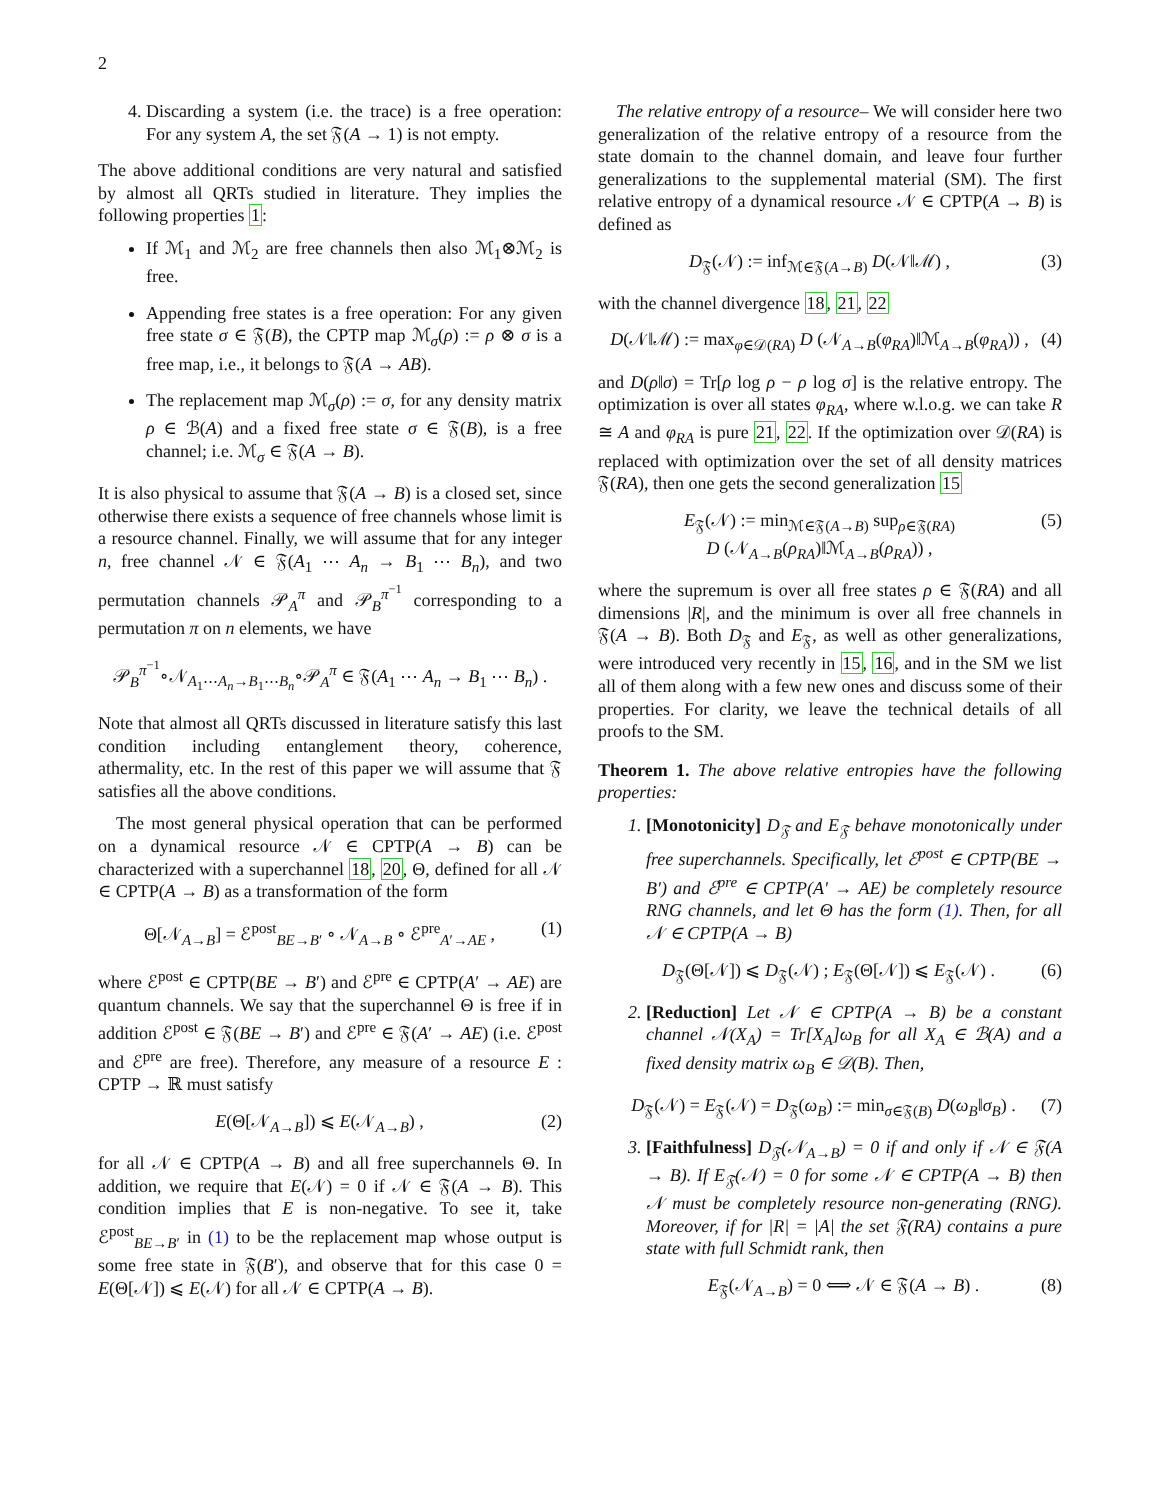2
4. Discarding a system (i.e. the trace) is a free operation: For any system A, the set 𝔉(A → 1) is not empty.
The above additional conditions are very natural and satisfied by almost all QRTs studied in literature. They implies the following properties 1:
If ℳ<sub>1</sub> and ℳ<sub>2</sub> are free channels then also ℳ<sub>1</sub>⊗ℳ<sub>2</sub> is free.
Appending free states is a free operation: For any given free state σ ∈ 𝔉(B), the CPTP map ℳ<sub>σ</sub>(ρ) := ρ ⊗ σ is a free map, i.e., it belongs to 𝔉(A → AB).
The replacement map ℳ<sub>σ</sub>(ρ) := σ, for any density matrix ρ ∈ ℬ(A) and a fixed free state σ ∈ 𝔉(B), is a free channel; i.e. ℳ<sub>σ</sub> ∈ 𝔉(A → B).
It is also physical to assume that 𝔉(A → B) is a closed set, since otherwise there exists a sequence of free channels whose limit is a resource channel. Finally, we will assume that for any integer n, free channel 𝒩 ∈ 𝔉(A<sub>1</sub> ⋯ A<sub>n</sub> → B<sub>1</sub> ⋯ B<sub>n</sub>), and two permutation channels 𝒫<sub>A</sub><sup>π</sup> and 𝒫<sub>B</sub><sup>π<sup>−1</sup></sup> corresponding to a permutation π on n elements, we have
𝒫<sub>B</sub><sup>π<sup>−1</sup></sup>∘𝒩<sub>A<sub>1</sub>⋯A<sub>n</sub>→B<sub>1</sub>⋯B<sub>n</sub></sub>∘𝒫<sub>A</sub><sup>π</sup> ∈ 𝔉(A<sub>1</sub> ⋯ A<sub>n</sub> → B<sub>1</sub> ⋯ B<sub>n</sub>) .
Note that almost all QRTs discussed in literature satisfy this last condition including entanglement theory, coherence, athermality, etc. In the rest of this paper we will assume that 𝔉 satisfies all the above conditions.
The most general physical operation that can be performed on a dynamical resource 𝒩 ∈ CPTP(A → B) can be characterized with a superchannel 18, 20, Θ, defined for all 𝒩 ∈ CPTP(A → B) as a transformation of the form
Θ[𝒩<sub>A→B</sub>] = ℰ<sup>post</sup><sub>BE→B′</sub> ∘ 𝒩<sub>A→B</sub> ∘ ℰ<sup>pre</sup><sub>A′→AE</sub> , (1)
where ℰ<sup>post</sup> ∈ CPTP(BE → B′) and ℰ<sup>pre</sup> ∈ CPTP(A′ → AE) are quantum channels. We say that the superchannel Θ is free if in addition ℰ<sup>post</sup> ∈ 𝔉(BE → B′) and ℰ<sup>pre</sup> ∈ 𝔉(A′ → AE) (i.e. ℰ<sup>post</sup> and ℰ<sup>pre</sup> are free). Therefore, any measure of a resource E : CPTP → ℝ must satisfy
E(Θ[𝒩<sub>A→B</sub>]) ⩽ E(𝒩<sub>A→B</sub>) , (2)
for all 𝒩 ∈ CPTP(A → B) and all free superchannels Θ. In addition, we require that E(𝒩) = 0 if 𝒩 ∈ 𝔉(A → B). This condition implies that E is non-negative. To see it, take ℰ<sup>post</sup><sub>BE→B′</sub> in (1) to be the replacement map whose output is some free state in 𝔉(B′), and observe that for this case 0 = E(Θ[𝒩]) ⩽ E(𝒩) for all 𝒩 ∈ CPTP(A → B).
The relative entropy of a resource– We will consider here two generalization of the relative entropy of a resource from the state domain to the channel domain, and leave four further generalizations to the supplemental material (SM). The first relative entropy of a dynamical resource 𝒩 ∈ CPTP(A → B) is defined as
D<sub>𝔉</sub>(𝒩) := inf<sub>ℳ∈𝔉(A→B)</sub> D(𝒩‖ℳ) , (3)
with the channel divergence 18, 21, 22
D(𝒩‖ℳ) := max<sub>φ∈𝒟(RA)</sub> D (𝒩<sub>A→B</sub>(φ<sub>RA</sub>)‖ℳ<sub>A→B</sub>(φ<sub>RA</sub>)) , (4)
and D(ρ‖σ) = Tr[ρ log ρ − ρ log σ] is the relative entropy. The optimization is over all states φ<sub>RA</sub>, where w.l.o.g. we can take R ≅ A and φ<sub>RA</sub> is pure 21, 22. If the optimization over 𝒟(RA) is replaced with optimization over the set of all density matrices 𝔉(RA), then one gets the second generalization 15
E<sub>𝔉</sub>(𝒩) := min<sub>ℳ∈𝔉(A→B)</sub> sup<sub>ρ∈𝔉(RA)</sub>
D (𝒩<sub>A→B</sub>(ρ<sub>RA</sub>)‖ℳ<sub>A→B</sub>(ρ<sub>RA</sub>)) , (5)
where the supremum is over all free states ρ ∈ 𝔉(RA) and all dimensions |R|, and the minimum is over all free channels in 𝔉(A → B). Both D<sub>𝔉</sub> and E<sub>𝔉</sub>, as well as other generalizations, were introduced very recently in 15, 16, and in the SM we list all of them along with a few new ones and discuss some of their properties. For clarity, we leave the technical details of all proofs to the SM.
Theorem 1. The above relative entropies have the following properties:
1. [Monotonicity] D<sub>𝔉</sub> and E<sub>𝔉</sub> behave monotonically under free superchannels. Specifically, let ℰ<sup>post</sup> ∈ CPTP(BE → B′) and ℰ<sup>pre</sup> ∈ CPTP(A′ → AE) be completely resource RNG channels, and let Θ has the form (1). Then, for all 𝒩 ∈ CPTP(A → B)
D<sub>𝔉</sub>(Θ[𝒩]) ⩽ D<sub>𝔉</sub>(𝒩) ; E<sub>𝔉</sub>(Θ[𝒩]) ⩽ E<sub>𝔉</sub>(𝒩) . (6)
2. [Reduction] Let 𝒩 ∈ CPTP(A → B) be a constant channel 𝒩(X<sub>A</sub>) = Tr[X<sub>A</sub>]ω<sub>B</sub> for all X<sub>A</sub> ∈ ℬ(A) and a fixed density matrix ω<sub>B</sub> ∈ 𝒟(B). Then,
D<sub>𝔉</sub>(𝒩) = E<sub>𝔉</sub>(𝒩) = D<sub>𝔉</sub>(ω<sub>B</sub>) := min<sub>σ∈𝔉(B)</sub> D(ω<sub>B</sub>‖σ<sub>B</sub>) . (7)
3. [Faithfulness] D<sub>𝔉</sub>(𝒩<sub>A→B</sub>) = 0 if and only if 𝒩 ∈ 𝔉(A → B). If E<sub>𝔉</sub>(𝒩) = 0 for some 𝒩 ∈ CPTP(A → B) then 𝒩 must be completely resource non-generating (RNG). Moreover, if for |R| = |A| the set 𝔉(RA) contains a pure state with full Schmidt rank, then
E<sub>𝔉</sub>(𝒩<sub>A→B</sub>) = 0 ⟺ 𝒩 ∈ 𝔉(A → B) . (8)